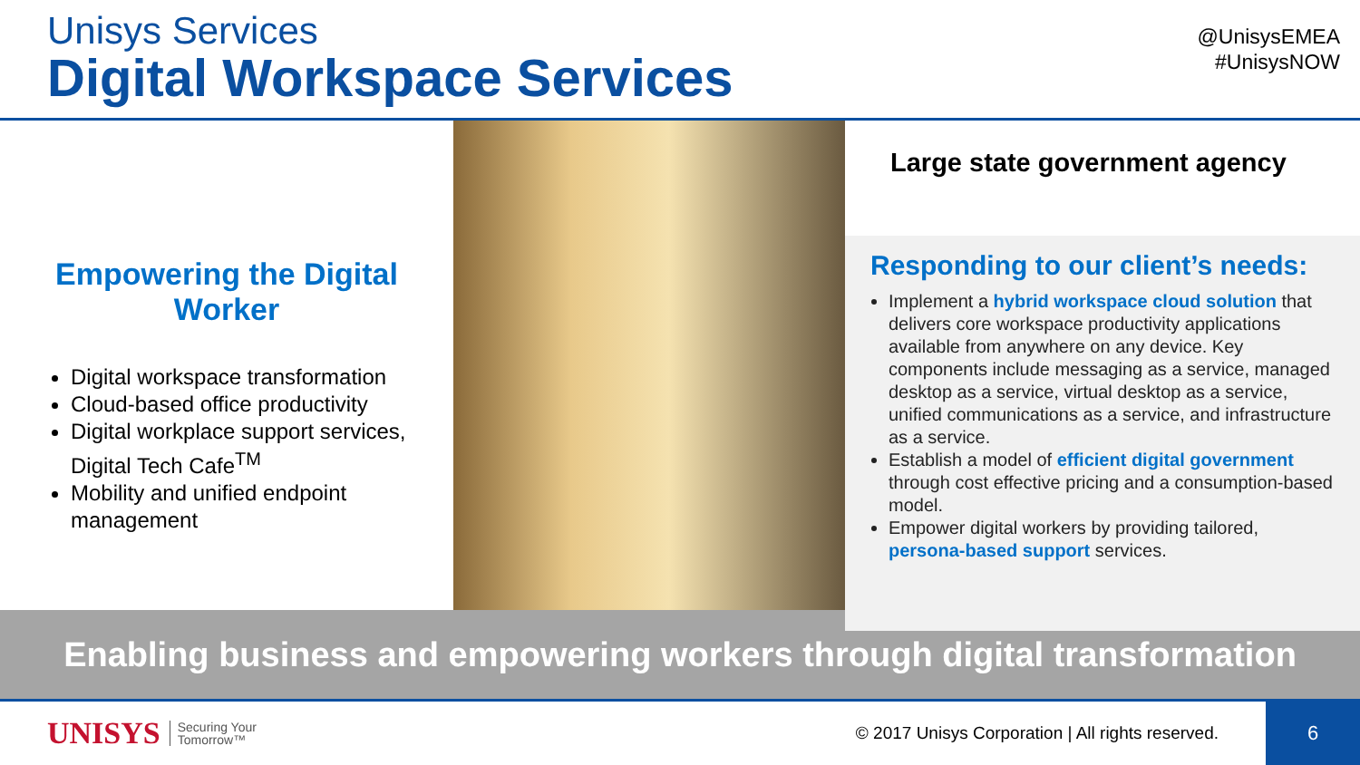Unisys Services
Digital Workspace Services
@UnisysEMEA
#UnisysNOW
Empowering the Digital Worker
Digital workspace transformation
Cloud-based office productivity
Digital workplace support services, Digital Tech Cafe<sup>TM</sup>
Mobility and unified endpoint management
Large state government agency
Responding to our client’s needs:
Implement a hybrid workspace cloud solution that delivers core workspace productivity applications available from anywhere on any device. Key components include messaging as a service, managed desktop as a service, virtual desktop as a service, unified communications as a service, and infrastructure as a service.
Establish a model of efficient digital government through cost effective pricing and a consumption-based model.
Empower digital workers by providing tailored, persona-based support services.
Enabling business and empowering workers through digital transformation
UNISYS Securing Your
Tomorrow™ © 2017 Unisys Corporation | All rights reserved. 6